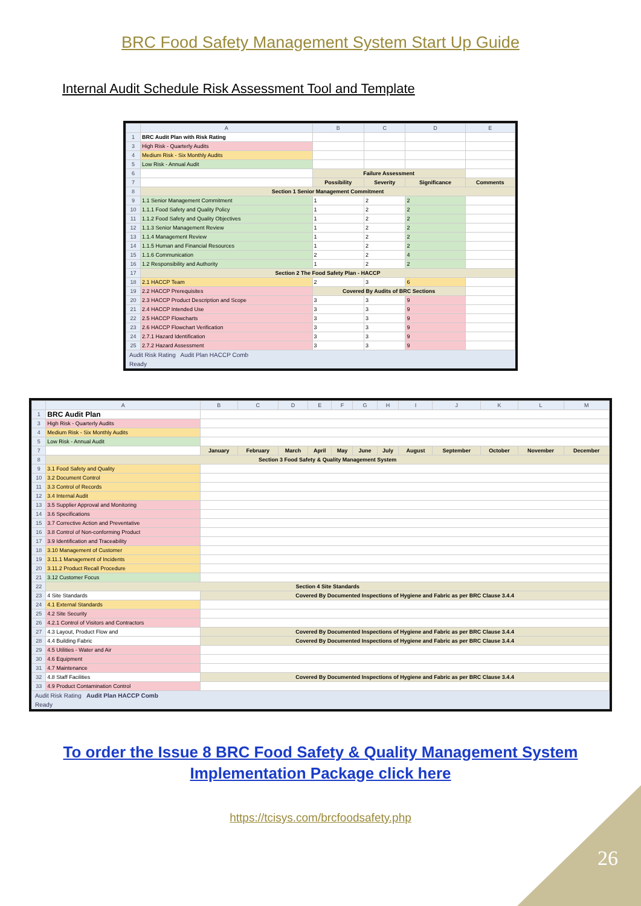BRC Food Safety Management System Start Up Guide
Internal Audit Schedule Risk Assessment Tool and Template
| | A | B | C | D | E |
| --- | --- | --- | --- | --- | --- |
| 1 | BRC Audit Plan with Risk Rating | | | | |
| 3 | High Risk - Quarterly Audits | | | | |
| 4 | Medium Risk - Six Monthly Audits | | | | |
| 5 | Low Risk - Annual Audit | | | | |
| 6 | | Failure Assessment | | | |
| 7 | | Possibility | Severity | Significance | Comments |
| 8 | Section 1 Senior Management Commitment | | | | |
| 9 | 1.1 Senior Management Commitment | 1 | 2 | 2 | |
| 10 | 1.1.1 Food Safety and Quality Policy | 1 | 2 | 2 | |
| 11 | 1.1.2 Food Safety and Quality Objectives | 1 | 2 | 2 | |
| 12 | 1.1.3 Senior Management Review | 1 | 2 | 2 | |
| 13 | 1.1.4 Management Review | 1 | 2 | 2 | |
| 14 | 1.1.5 Human and Financial Resources | 1 | 2 | 2 | |
| 15 | 1.1.6 Communication | 2 | 2 | 4 | |
| 16 | 1.2 Responsibility and Authority | 1 | 2 | 2 | |
| 17 | Section 2 The Food Safety Plan - HACCP | | | | |
| 18 | 2.1 HACCP Team | 2 | 3 | 6 | |
| 19 | 2.2 HACCP Prerequisites | Covered By Audits of BRC Sections | | | |
| 20 | 2.3 HACCP Product Description and Scope | 3 | 3 | 9 | |
| 21 | 2.4 HACCP Intended Use | 3 | 3 | 9 | |
| 22 | 2.5 HACCP Flowcharts | 3 | 3 | 9 | |
| 23 | 2.6 HACCP Flowchart Verification | 3 | 3 | 9 | |
| 24 | 2.7.1 Hazard Identification | 3 | 3 | 9 | |
| 25 | 2.7.2 Hazard Assessment | 3 | 3 | 9 | |
Audit Risk Rating Audit Plan HACCP Comb
Ready
| | A | B | C | D | E | F | G | H | I | J | K | L | M |
| --- | --- | --- | --- | --- | --- | --- | --- | --- | --- | --- | --- | --- | --- |
| 1 | BRC Audit Plan | | | | | | | | | | | | |
| 3 | High Risk - Quarterly Audits | | | | | | | | | | | | |
| 4 | Medium Risk - Six Monthly Audits | | | | | | | | | | | | |
| 5 | Low Risk - Annual Audit | | | | | | | | | | | | |
| 7 | | January | February | March | April | May | June | July | August | September | October | November | December |
| 8 | Section 3 Food Safety & Quality Management System | | | | | | | | | | | | |
| 9 | 3.1 Food Safety and Quality | | | | | | | | | | | | |
| 10 | 3.2 Document Control | | | | | | | | | | | | |
| 11 | 3.3 Control of Records | | | | | | | | | | | | |
| 12 | 3.4 Internal Audit | | | | | | | | | | | | |
| 13 | 3.5 Supplier Approval and Monitoring | | | | | | | | | | | | |
| 14 | 3.6 Specifications | | | | | | | | | | | | |
| 15 | 3.7 Corrective Action and Preventative | | | | | | | | | | | | |
| 16 | 3.8 Control of Non-conforming Product | | | | | | | | | | | | |
| 17 | 3.9 Identification and Traceability | | | | | | | | | | | | |
| 18 | 3.10 Management of Customer | | | | | | | | | | | | |
| 19 | 3.11.1 Management of Incidents | | | | | | | | | | | | |
| 20 | 3.11.2 Product Recall Procedure | | | | | | | | | | | | |
| 21 | 3.12 Customer Focus | | | | | | | | | | | | |
| 22 | Section 4 Site Standards | | | | | | | | | | | | |
| 23 | 4 Site Standards | Covered By Documented Inspections of Hygiene and Fabric as per BRC Clause 3.4.4 | | | | | | | | | | | |
| 24 | 4.1 External Standards | | | | | | | | | | | | |
| 25 | 4.2 Site Security | | | | | | | | | | | | |
| 26 | 4.2.1 Control of Visitors and Contractors | | | | | | | | | | | | |
| 27 | 4.3 Layout, Product Flow and | Covered By Documented Inspections of Hygiene and Fabric as per BRC Clause 3.4.4 | | | | | | | | | | | |
| 28 | 4.4 Building Fabric | Covered By Documented Inspections of Hygiene and Fabric as per BRC Clause 3.4.4 | | | | | | | | | | | |
| 29 | 4.5 Utilities - Water and Air | | | | | | | | | | | | |
| 30 | 4.6 Equipment | | | | | | | | | | | | |
| 31 | 4.7 Maintenance | | | | | | | | | | | | |
| 32 | 4.8 Staff Facilities | Covered By Documented Inspections of Hygiene and Fabric as per BRC Clause 3.4.4 | | | | | | | | | | | |
| 33 | 4.9 Product Contamination Control | | | | | | | | | | | | |
Audit Risk Rating Audit Plan HACCP Comb
Ready
To order the Issue 8 BRC Food Safety & Quality Management System
Implementation Package click here
https://tcisys.com/brcfoodsafety.php
26